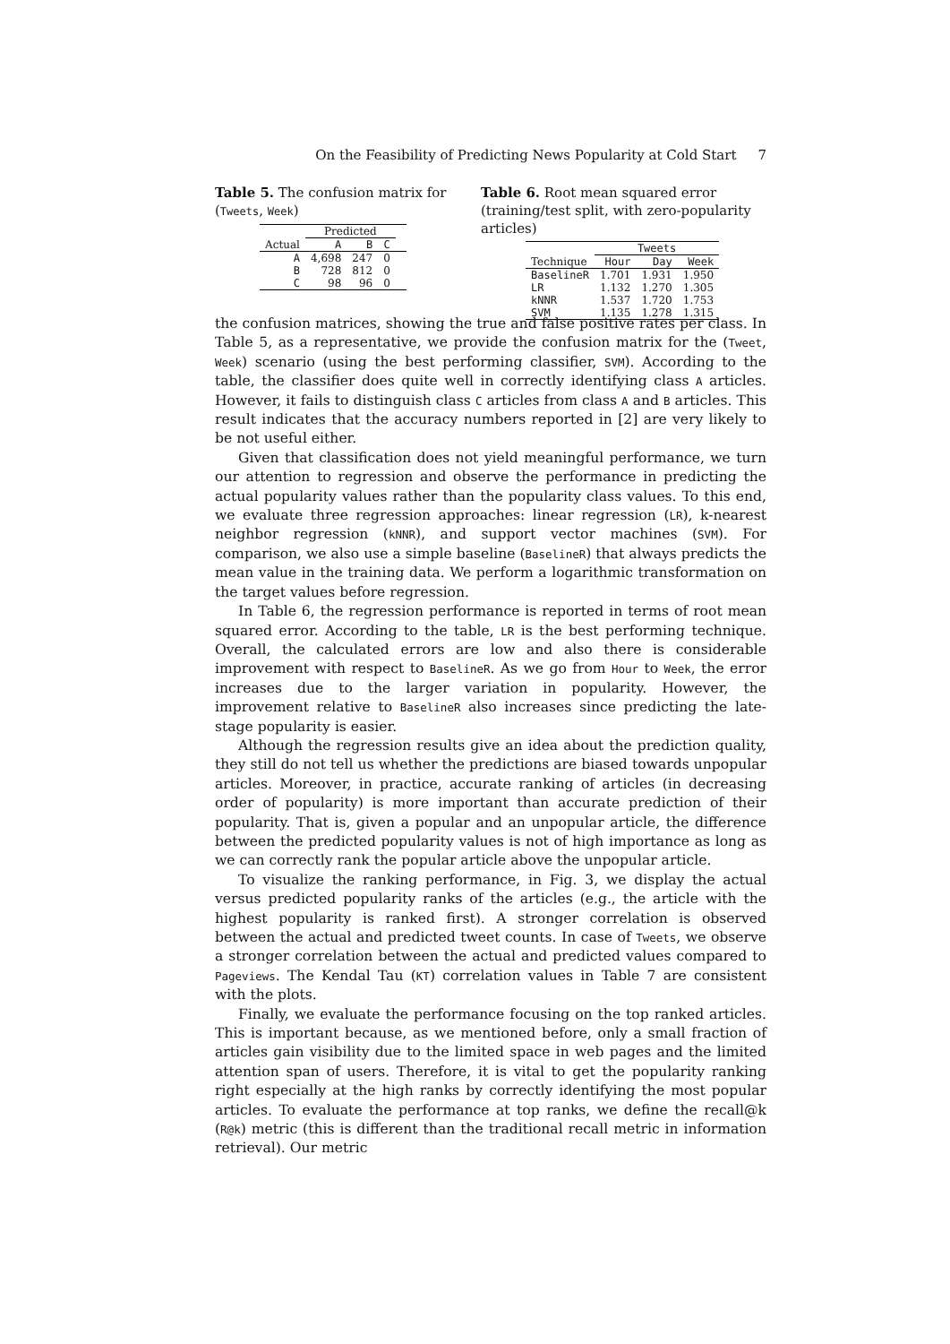On the Feasibility of Predicting News Popularity at Cold Start 7
Table 5. The confusion matrix for (Tweets, Week)
| | Predicted | | | |
| --- | --- | --- | --- | --- |
| Actual | A | B | C | |
| A | 4,698 | 247 | 0 | |
| B | 728 | 812 | 0 | |
| C | 98 | 96 | 0 | |
Table 6. Root mean squared error (training/test split, with zero-popularity articles)
| | Tweets | | |
| --- | --- | --- | --- |
| Technique | Hour | Day | Week |
| BaselineR | 1.701 | 1.931 | 1.950 |
| LR | 1.132 | 1.270 | 1.305 |
| kNNR | 1.537 | 1.720 | 1.753 |
| SVM | 1.135 | 1.278 | 1.315 |
the confusion matrices, showing the true and false positive rates per class. In Table 5, as a representative, we provide the confusion matrix for the (Tweet, Week) scenario (using the best performing classifier, SVM). According to the table, the classifier does quite well in correctly identifying class A articles. However, it fails to distinguish class C articles from class A and B articles. This result indicates that the accuracy numbers reported in [2] are very likely to be not useful either.
Given that classification does not yield meaningful performance, we turn our attention to regression and observe the performance in predicting the actual popularity values rather than the popularity class values. To this end, we evaluate three regression approaches: linear regression (LR), k-nearest neighbor regression (kNNR), and support vector machines (SVM). For comparison, we also use a simple baseline (BaselineR) that always predicts the mean value in the training data. We perform a logarithmic transformation on the target values before regression.
In Table 6, the regression performance is reported in terms of root mean squared error. According to the table, LR is the best performing technique. Overall, the calculated errors are low and also there is considerable improvement with respect to BaselineR. As we go from Hour to Week, the error increases due to the larger variation in popularity. However, the improvement relative to BaselineR also increases since predicting the late-stage popularity is easier.
Although the regression results give an idea about the prediction quality, they still do not tell us whether the predictions are biased towards unpopular articles. Moreover, in practice, accurate ranking of articles (in decreasing order of popularity) is more important than accurate prediction of their popularity. That is, given a popular and an unpopular article, the difference between the predicted popularity values is not of high importance as long as we can correctly rank the popular article above the unpopular article.
To visualize the ranking performance, in Fig. 3, we display the actual versus predicted popularity ranks of the articles (e.g., the article with the highest popularity is ranked first). A stronger correlation is observed between the actual and predicted tweet counts. In case of Tweets, we observe a stronger correlation between the actual and predicted values compared to Pageviews. The Kendal Tau (KT) correlation values in Table 7 are consistent with the plots.
Finally, we evaluate the performance focusing on the top ranked articles. This is important because, as we mentioned before, only a small fraction of articles gain visibility due to the limited space in web pages and the limited attention span of users. Therefore, it is vital to get the popularity ranking right especially at the high ranks by correctly identifying the most popular articles. To evaluate the performance at top ranks, we define the recall@k (R@k) metric (this is different than the traditional recall metric in information retrieval). Our metric